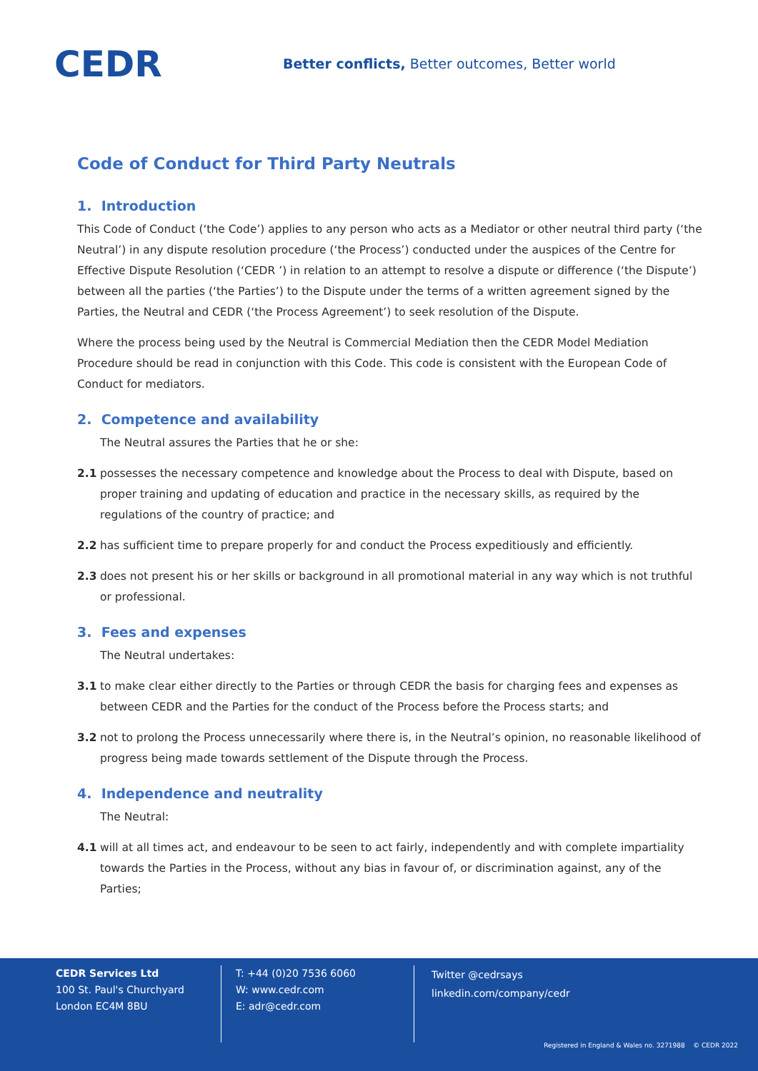CEDR
Better conflicts, Better outcomes, Better world
Code of Conduct for Third Party Neutrals
1. Introduction
This Code of Conduct (‘the Code’) applies to any person who acts as a Mediator or other neutral third party (‘the Neutral’) in any dispute resolution procedure (‘the Process’) conducted under the auspices of the Centre for Effective Dispute Resolution (‘CEDR ’) in relation to an attempt to resolve a dispute or difference (‘the Dispute’) between all the parties (‘the Parties’) to the Dispute under the terms of a written agreement signed by the Parties, the Neutral and CEDR (‘the Process Agreement’) to seek resolution of the Dispute.
Where the process being used by the Neutral is Commercial Mediation then the CEDR Model Mediation Procedure should be read in conjunction with this Code. This code is consistent with the European Code of Conduct for mediators.
2. Competence and availability
The Neutral assures the Parties that he or she:
2.1 possesses the necessary competence and knowledge about the Process to deal with Dispute, based on proper training and updating of education and practice in the necessary skills, as required by the regulations of the country of practice; and
2.2 has sufficient time to prepare properly for and conduct the Process expeditiously and efficiently.
2.3 does not present his or her skills or background in all promotional material in any way which is not truthful or professional.
3. Fees and expenses
The Neutral undertakes:
3.1 to make clear either directly to the Parties or through CEDR the basis for charging fees and expenses as between CEDR and the Parties for the conduct of the Process before the Process starts; and
3.2 not to prolong the Process unnecessarily where there is, in the Neutral’s opinion, no reasonable likelihood of progress being made towards settlement of the Dispute through the Process.
4. Independence and neutrality
The Neutral:
4.1 will at all times act, and endeavour to be seen to act fairly, independently and with complete impartiality towards the Parties in the Process, without any bias in favour of, or discrimination against, any of the Parties;
CEDR Services Ltd
100 St. Paul's Churchyard
London EC4M 8BU
T: +44 (0)20 7536 6060
W: www.cedr.com
E: adr@cedr.com
Twitter @cedrsays
linkedin.com/company/cedr
Registered in England & Wales no. 3271988 © CEDR 2022